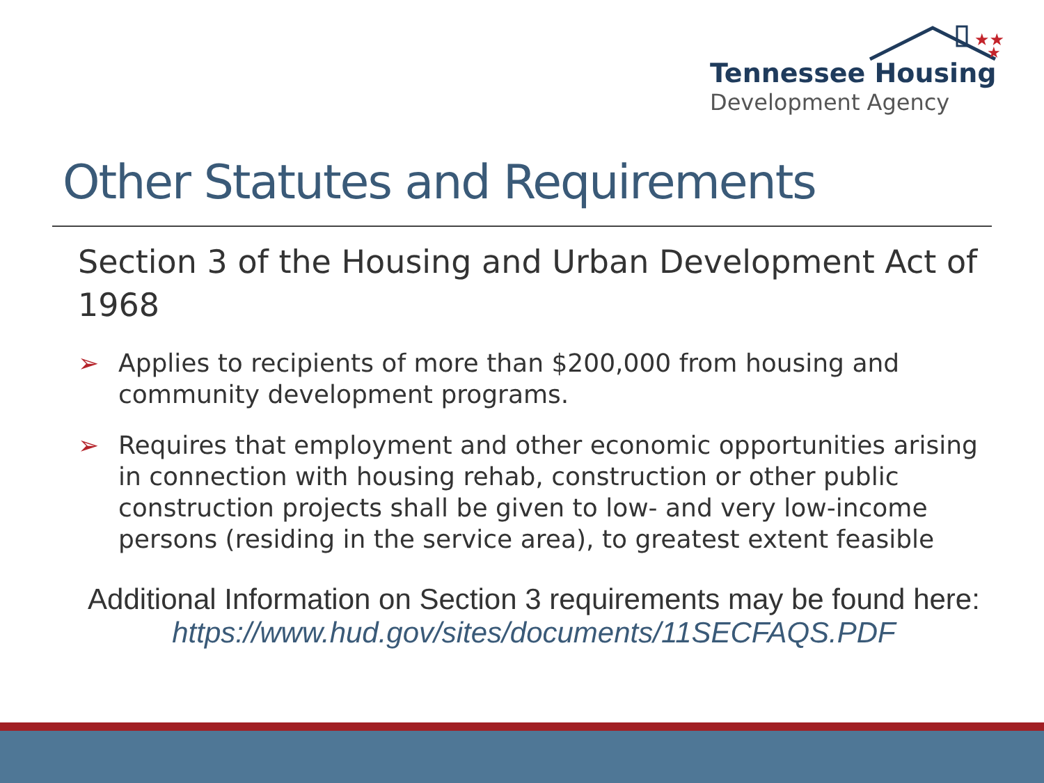★★
★
Tennessee Housing
Development Agency
Other Statutes and Requirements
Section 3 of the Housing and Urban Development Act of 1968
➢ Applies to recipients of more than $200,000 from housing and community development programs.
➢ Requires that employment and other economic opportunities arising in connection with housing rehab, construction or other public construction projects shall be given to low- and very low-income persons (residing in the service area), to greatest extent feasible
Additional Information on Section 3 requirements may be found here: https://www.hud.gov/sites/documents/11SECFAQS.PDF